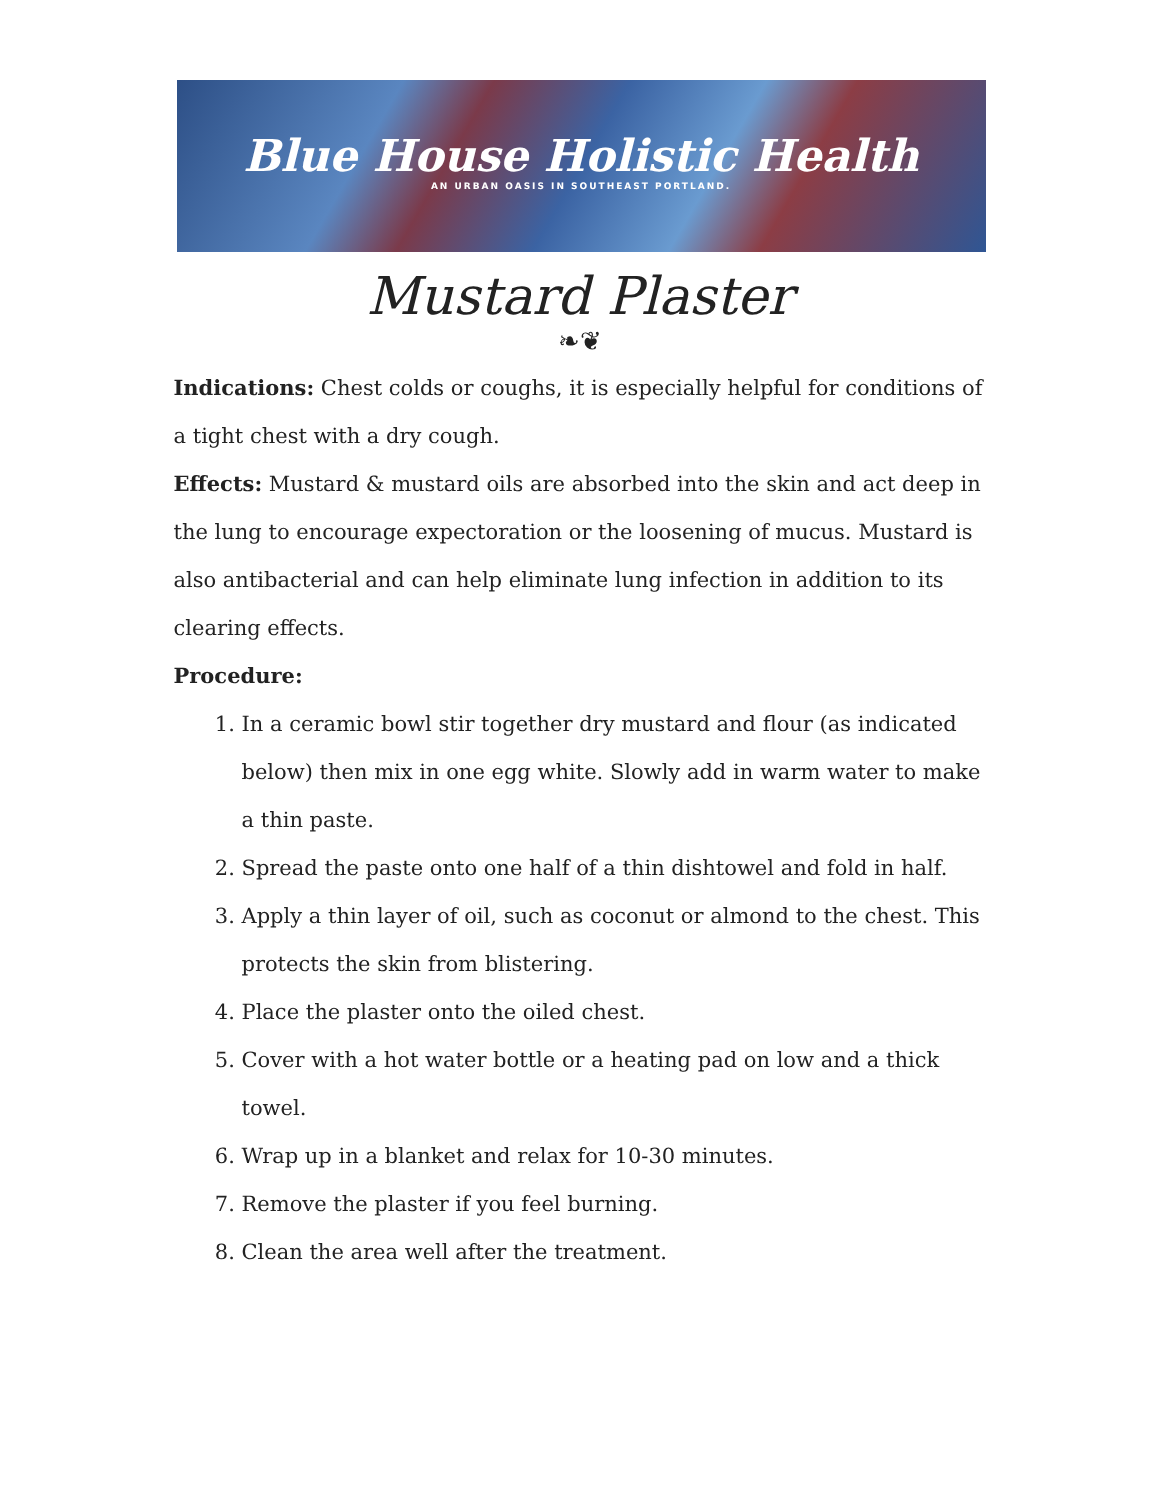Blue House Holistic Health
AN URBAN OASIS IN SOUTHEAST PORTLAND.
Mustard Plaster
❧❦
Indications: Chest colds or coughs, it is especially helpful for conditions of a tight chest with a dry cough.
Effects: Mustard & mustard oils are absorbed into the skin and act deep in the lung to encourage expectoration or the loosening of mucus. Mustard is also antibacterial and can help eliminate lung infection in addition to its clearing effects.
Procedure:
1. In a ceramic bowl stir together dry mustard and flour (as indicated below) then mix in one egg white. Slowly add in warm water to make a thin paste.
2. Spread the paste onto one half of a thin dishtowel and fold in half.
3. Apply a thin layer of oil, such as coconut or almond to the chest. This protects the skin from blistering.
4. Place the plaster onto the oiled chest.
5. Cover with a hot water bottle or a heating pad on low and a thick towel.
6. Wrap up in a blanket and relax for 10-30 minutes.
7. Remove the plaster if you feel burning.
8. Clean the area well after the treatment.